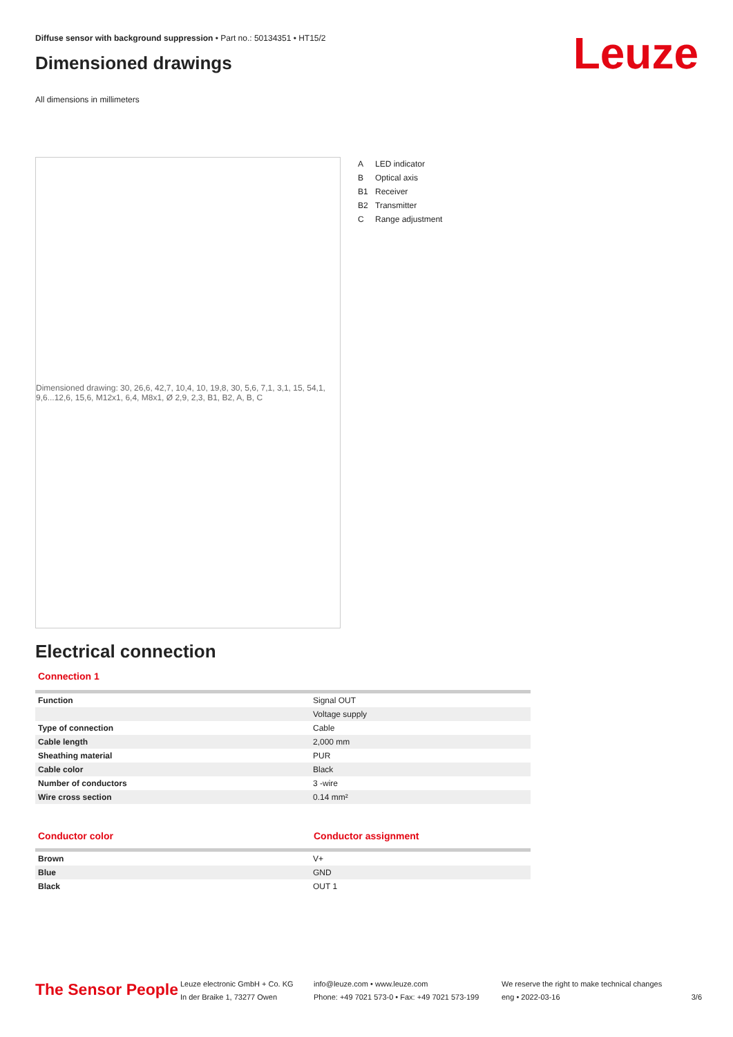Diffuse sensor with background suppression • Part no.: 50134351 • HT15/2
Dimensioned drawings
All dimensions in millimeters
Leuze
Dimensioned drawing: 30, 26,6, 42,7, 10,4, 10, 19,8, 30, 5,6, 7,1, 3,1, 15, 54,1, 9,6...12,6, 15,6, M12x1, 6,4, M8x1, Ø 2,9, 2,3, B1, B2, A, B, C
A LED indicator
B Optical axis
B1 Receiver
B2 Transmitter
C Range adjustment
Electrical connection
Connection 1
| Function | Signal OUT |
| | Voltage supply |
| Type of connection | Cable |
| Cable length | 2,000 mm |
| Sheathing material | PUR |
| Cable color | Black |
| Number of conductors | 3 -wire |
| Wire cross section | 0.14 mm² |
Conductor color Conductor assignment
| Brown | V+ |
| Blue | GND |
| Black | OUT 1 |
The Sensor People
Leuze electronic GmbH + Co. KG
In der Braike 1, 73277 Owen
info@leuze.com • www.leuze.com
Phone: +49 7021 573-0 • Fax: +49 7021 573-199
We reserve the right to make technical changes
eng • 2022-03-16
3/6